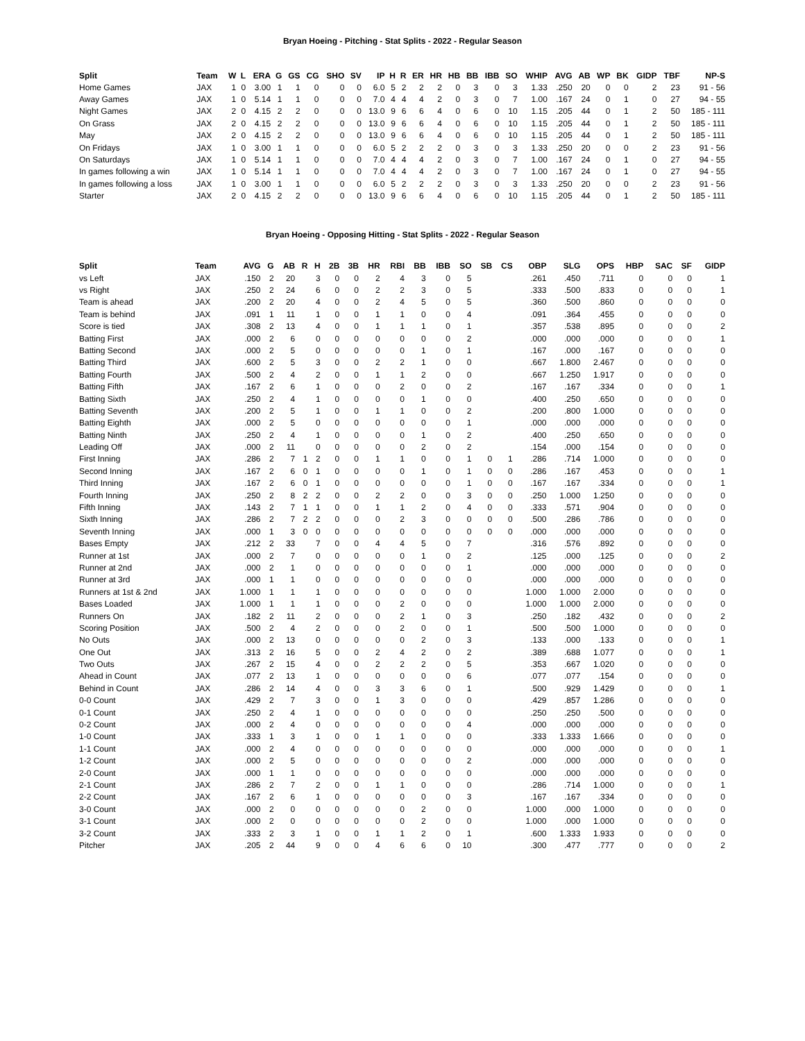Bryan Hoeing - Pitching - Stat Splits - 2022 - Regular Season
| Split | Team | W | L | ERA | G | GS | CG | SHO | SV | IP | H | R | ER | HR | HB | BB | IBB | SO | WHIP | AVG | AB | WP | BK | GIDP | TBF | NP-S |
| --- | --- | --- | --- | --- | --- | --- | --- | --- | --- | --- | --- | --- | --- | --- | --- | --- | --- | --- | --- | --- | --- | --- | --- | --- | --- | --- |
| Home Games | JAX | 1 | 0 | 3.00 | 1 | 1 | 0 | 0 | 0 | 6.0 | 5 | 2 | 2 | 2 | 0 | 3 | 0 | 3 | 1.33 | .250 | 20 | 0 | 0 | 2 | 23 | 91 - 56 |
| Away Games | JAX | 1 | 0 | 5.14 | 1 | 1 | 0 | 0 | 0 | 7.0 | 4 | 4 | 4 | 2 | 0 | 3 | 0 | 7 | 1.00 | .167 | 24 | 0 | 1 | 0 | 27 | 94 - 55 |
| Night Games | JAX | 2 | 0 | 4.15 | 2 | 2 | 0 | 0 | 0 | 13.0 | 9 | 6 | 6 | 4 | 0 | 6 | 0 | 10 | 1.15 | .205 | 44 | 0 | 1 | 2 | 50 | 185 - 111 |
| On Grass | JAX | 2 | 0 | 4.15 | 2 | 2 | 0 | 0 | 0 | 13.0 | 9 | 6 | 6 | 4 | 0 | 6 | 0 | 10 | 1.15 | .205 | 44 | 0 | 1 | 2 | 50 | 185 - 111 |
| May | JAX | 2 | 0 | 4.15 | 2 | 2 | 0 | 0 | 0 | 13.0 | 9 | 6 | 6 | 4 | 0 | 6 | 0 | 10 | 1.15 | .205 | 44 | 0 | 1 | 2 | 50 | 185 - 111 |
| On Fridays | JAX | 1 | 0 | 3.00 | 1 | 1 | 0 | 0 | 0 | 6.0 | 5 | 2 | 2 | 2 | 0 | 3 | 0 | 3 | 1.33 | .250 | 20 | 0 | 0 | 2 | 23 | 91 - 56 |
| On Saturdays | JAX | 1 | 0 | 5.14 | 1 | 1 | 0 | 0 | 0 | 7.0 | 4 | 4 | 4 | 2 | 0 | 3 | 0 | 7 | 1.00 | .167 | 24 | 0 | 1 | 0 | 27 | 94 - 55 |
| In games following a win | JAX | 1 | 0 | 5.14 | 1 | 1 | 0 | 0 | 0 | 7.0 | 4 | 4 | 4 | 2 | 0 | 3 | 0 | 7 | 1.00 | .167 | 24 | 0 | 1 | 0 | 27 | 94 - 55 |
| In games following a loss | JAX | 1 | 0 | 3.00 | 1 | 1 | 0 | 0 | 0 | 6.0 | 5 | 2 | 2 | 2 | 0 | 3 | 0 | 3 | 1.33 | .250 | 20 | 0 | 0 | 2 | 23 | 91 - 56 |
| Starter | JAX | 2 | 0 | 4.15 | 2 | 2 | 0 | 0 | 0 | 13.0 | 9 | 6 | 6 | 4 | 0 | 6 | 0 | 10 | 1.15 | .205 | 44 | 0 | 1 | 2 | 50 | 185 - 111 |
Bryan Hoeing - Opposing Hitting - Stat Splits - 2022 - Regular Season
| Split | Team | AVG | G | AB | R | H | 2B | 3B | HR | RBI | BB | IBB | SO | SB | CS | OBP | SLG | OPS | HBP | SAC | SF | GIDP |
| --- | --- | --- | --- | --- | --- | --- | --- | --- | --- | --- | --- | --- | --- | --- | --- | --- | --- | --- | --- | --- | --- | --- |
| vs Left | JAX | .150 | 2 | 20 | | 3 | 0 | 0 | 2 | 4 | 3 | 0 | 5 | | | .261 | .450 | .711 | 0 | 0 | 0 | 1 |
| vs Right | JAX | .250 | 2 | 24 | | 6 | 0 | 0 | 2 | 2 | 3 | 0 | 5 | | | .333 | .500 | .833 | 0 | 0 | 0 | 1 |
| Team is ahead | JAX | .200 | 2 | 20 | | 4 | 0 | 0 | 2 | 4 | 5 | 0 | 5 | | | .360 | .500 | .860 | 0 | 0 | 0 | 0 |
| Team is behind | JAX | .091 | 1 | 11 | | 1 | 0 | 0 | 1 | 1 | 0 | 0 | 4 | | | .091 | .364 | .455 | 0 | 0 | 0 | 0 |
| Score is tied | JAX | .308 | 2 | 13 | | 4 | 0 | 0 | 1 | 1 | 1 | 0 | 1 | | | .357 | .538 | .895 | 0 | 0 | 0 | 2 |
| Batting First | JAX | .000 | 2 | 6 | | 0 | 0 | 0 | 0 | 0 | 0 | 0 | 2 | | | .000 | .000 | .000 | 0 | 0 | 0 | 1 |
| Batting Second | JAX | .000 | 2 | 5 | | 0 | 0 | 0 | 0 | 0 | 1 | 0 | 1 | | | .167 | .000 | .167 | 0 | 0 | 0 | 0 |
| Batting Third | JAX | .600 | 2 | 5 | | 3 | 0 | 0 | 2 | 2 | 1 | 0 | 0 | | | .667 | 1.800 | 2.467 | 0 | 0 | 0 | 0 |
| Batting Fourth | JAX | .500 | 2 | 4 | | 2 | 0 | 0 | 1 | 1 | 2 | 0 | 0 | | | .667 | 1.250 | 1.917 | 0 | 0 | 0 | 0 |
| Batting Fifth | JAX | .167 | 2 | 6 | | 1 | 0 | 0 | 0 | 2 | 0 | 0 | 2 | | | .167 | .167 | .334 | 0 | 0 | 0 | 1 |
| Batting Sixth | JAX | .250 | 2 | 4 | | 1 | 0 | 0 | 0 | 0 | 1 | 0 | 0 | | | .400 | .250 | .650 | 0 | 0 | 0 | 0 |
| Batting Seventh | JAX | .200 | 2 | 5 | | 1 | 0 | 0 | 1 | 1 | 0 | 0 | 2 | | | .200 | .800 | 1.000 | 0 | 0 | 0 | 0 |
| Batting Eighth | JAX | .000 | 2 | 5 | | 0 | 0 | 0 | 0 | 0 | 0 | 0 | 1 | | | .000 | .000 | .000 | 0 | 0 | 0 | 0 |
| Batting Ninth | JAX | .250 | 2 | 4 | | 1 | 0 | 0 | 0 | 0 | 1 | 0 | 2 | | | .400 | .250 | .650 | 0 | 0 | 0 | 0 |
| Leading Off | JAX | .000 | 2 | 11 | | 0 | 0 | 0 | 0 | 0 | 2 | 0 | 2 | | | .154 | .000 | .154 | 0 | 0 | 0 | 0 |
| First Inning | JAX | .286 | 2 | 7 | 1 | 2 | 0 | 0 | 1 | 1 | 0 | 0 | 1 | 0 | 1 | .286 | .714 | 1.000 | 0 | 0 | 0 | 0 |
| Second Inning | JAX | .167 | 2 | 6 | 0 | 1 | 0 | 0 | 0 | 0 | 1 | 0 | 1 | 0 | 0 | .286 | .167 | .453 | 0 | 0 | 0 | 1 |
| Third Inning | JAX | .167 | 2 | 6 | 0 | 1 | 0 | 0 | 0 | 0 | 0 | 0 | 1 | 0 | 0 | .167 | .167 | .334 | 0 | 0 | 0 | 1 |
| Fourth Inning | JAX | .250 | 2 | 8 | 2 | 2 | 0 | 0 | 2 | 2 | 0 | 0 | 3 | 0 | 0 | .250 | 1.000 | 1.250 | 0 | 0 | 0 | 0 |
| Fifth Inning | JAX | .143 | 2 | 7 | 1 | 1 | 0 | 0 | 1 | 1 | 2 | 0 | 4 | 0 | 0 | .333 | .571 | .904 | 0 | 0 | 0 | 0 |
| Sixth Inning | JAX | .286 | 2 | 7 | 2 | 2 | 0 | 0 | 0 | 2 | 3 | 0 | 0 | 0 | 0 | .500 | .286 | .786 | 0 | 0 | 0 | 0 |
| Seventh Inning | JAX | .000 | 1 | 3 | 0 | 0 | 0 | 0 | 0 | 0 | 0 | 0 | 0 | 0 | 0 | .000 | .000 | .000 | 0 | 0 | 0 | 0 |
| Bases Empty | JAX | .212 | 2 | 33 | | 7 | 0 | 0 | 4 | 4 | 5 | 0 | 7 | | | .316 | .576 | .892 | 0 | 0 | 0 | 0 |
| Runner at 1st | JAX | .000 | 2 | 7 | | 0 | 0 | 0 | 0 | 0 | 1 | 0 | 2 | | | .125 | .000 | .125 | 0 | 0 | 0 | 2 |
| Runner at 2nd | JAX | .000 | 2 | 1 | | 0 | 0 | 0 | 0 | 0 | 0 | 0 | 1 | | | .000 | .000 | .000 | 0 | 0 | 0 | 0 |
| Runner at 3rd | JAX | .000 | 1 | 1 | | 0 | 0 | 0 | 0 | 0 | 0 | 0 | 0 | | | .000 | .000 | .000 | 0 | 0 | 0 | 0 |
| Runners at 1st & 2nd | JAX | 1.000 | 1 | 1 | | 1 | 0 | 0 | 0 | 0 | 0 | 0 | 0 | | | 1.000 | 1.000 | 2.000 | 0 | 0 | 0 | 0 |
| Bases Loaded | JAX | 1.000 | 1 | 1 | | 1 | 0 | 0 | 0 | 2 | 0 | 0 | 0 | | | 1.000 | 1.000 | 2.000 | 0 | 0 | 0 | 0 |
| Runners On | JAX | .182 | 2 | 11 | | 2 | 0 | 0 | 0 | 2 | 1 | 0 | 3 | | | .250 | .182 | .432 | 0 | 0 | 0 | 2 |
| Scoring Position | JAX | .500 | 2 | 4 | | 2 | 0 | 0 | 0 | 2 | 0 | 0 | 1 | | | .500 | .500 | 1.000 | 0 | 0 | 0 | 0 |
| No Outs | JAX | .000 | 2 | 13 | | 0 | 0 | 0 | 0 | 0 | 2 | 0 | 3 | | | .133 | .000 | .133 | 0 | 0 | 0 | 1 |
| One Out | JAX | .313 | 2 | 16 | | 5 | 0 | 0 | 2 | 4 | 2 | 0 | 2 | | | .389 | .688 | 1.077 | 0 | 0 | 0 | 1 |
| Two Outs | JAX | .267 | 2 | 15 | | 4 | 0 | 0 | 2 | 2 | 2 | 0 | 5 | | | .353 | .667 | 1.020 | 0 | 0 | 0 | 0 |
| Ahead in Count | JAX | .077 | 2 | 13 | | 1 | 0 | 0 | 0 | 0 | 0 | 0 | 6 | | | .077 | .077 | .154 | 0 | 0 | 0 | 0 |
| Behind in Count | JAX | .286 | 2 | 14 | | 4 | 0 | 0 | 3 | 3 | 6 | 0 | 1 | | | .500 | .929 | 1.429 | 0 | 0 | 0 | 1 |
| 0-0 Count | JAX | .429 | 2 | 7 | | 3 | 0 | 0 | 1 | 3 | 0 | 0 | 0 | | | .429 | .857 | 1.286 | 0 | 0 | 0 | 0 |
| 0-1 Count | JAX | .250 | 2 | 4 | | 1 | 0 | 0 | 0 | 0 | 0 | 0 | 0 | | | .250 | .250 | .500 | 0 | 0 | 0 | 0 |
| 0-2 Count | JAX | .000 | 2 | 4 | | 0 | 0 | 0 | 0 | 0 | 0 | 0 | 4 | | | .000 | .000 | .000 | 0 | 0 | 0 | 0 |
| 1-0 Count | JAX | .333 | 1 | 3 | | 1 | 0 | 0 | 1 | 1 | 0 | 0 | 0 | | | .333 | 1.333 | 1.666 | 0 | 0 | 0 | 0 |
| 1-1 Count | JAX | .000 | 2 | 4 | | 0 | 0 | 0 | 0 | 0 | 0 | 0 | 0 | | | .000 | .000 | .000 | 0 | 0 | 0 | 1 |
| 1-2 Count | JAX | .000 | 2 | 5 | | 0 | 0 | 0 | 0 | 0 | 0 | 0 | 2 | | | .000 | .000 | .000 | 0 | 0 | 0 | 0 |
| 2-0 Count | JAX | .000 | 1 | 1 | | 0 | 0 | 0 | 0 | 0 | 0 | 0 | 0 | | | .000 | .000 | .000 | 0 | 0 | 0 | 0 |
| 2-1 Count | JAX | .286 | 2 | 7 | | 2 | 0 | 0 | 1 | 1 | 0 | 0 | 0 | | | .286 | .714 | 1.000 | 0 | 0 | 0 | 1 |
| 2-2 Count | JAX | .167 | 2 | 6 | | 1 | 0 | 0 | 0 | 0 | 0 | 0 | 3 | | | .167 | .167 | .334 | 0 | 0 | 0 | 0 |
| 3-0 Count | JAX | .000 | 2 | 0 | | 0 | 0 | 0 | 0 | 0 | 2 | 0 | 0 | | | 1.000 | .000 | 1.000 | 0 | 0 | 0 | 0 |
| 3-1 Count | JAX | .000 | 2 | 0 | | 0 | 0 | 0 | 0 | 0 | 2 | 0 | 0 | | | 1.000 | .000 | 1.000 | 0 | 0 | 0 | 0 |
| 3-2 Count | JAX | .333 | 2 | 3 | | 1 | 0 | 0 | 1 | 1 | 2 | 0 | 1 | | | .600 | 1.333 | 1.933 | 0 | 0 | 0 | 0 |
| Pitcher | JAX | .205 | 2 | 44 | | 9 | 0 | 0 | 4 | 6 | 6 | 0 | 10 | | | .300 | .477 | .777 | 0 | 0 | 0 | 2 |